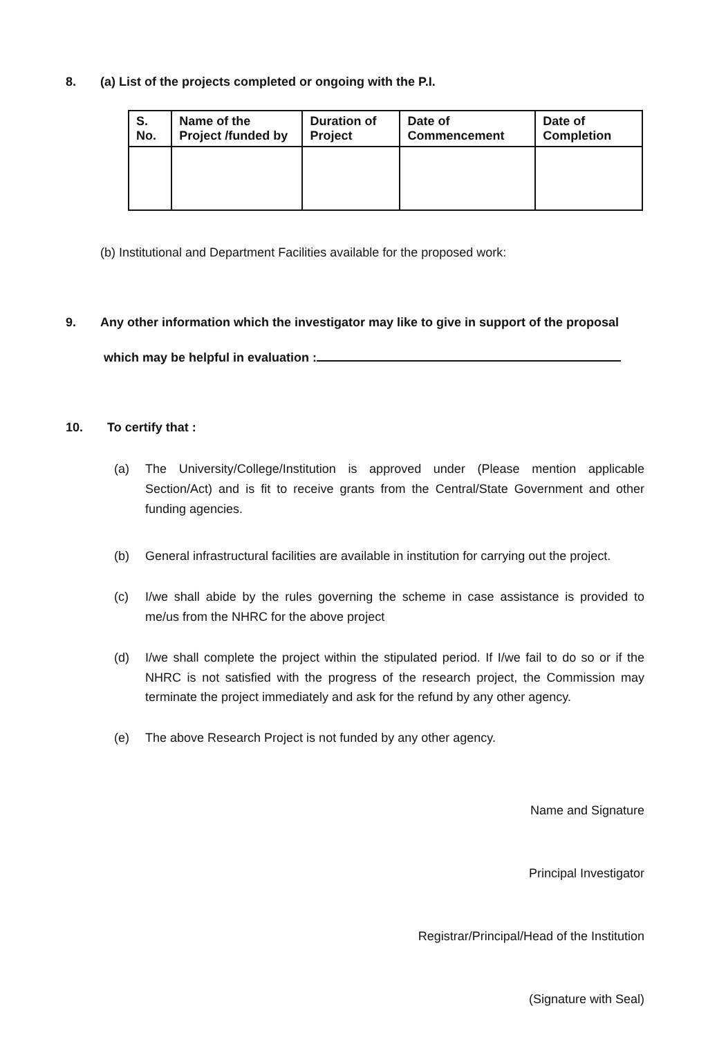8. (a) List of the projects completed or ongoing with the P.I.
| S. No. | Name of the Project /funded by | Duration of Project | Date of Commencement | Date of Completion |
| --- | --- | --- | --- | --- |
(b) Institutional and Department Facilities available for the proposed work:
9. Any other information which the investigator may like to give in support of the proposal
which may be helpful in evaluation :
10. To certify that :
(a) The University/College/Institution is approved under (Please mention applicable Section/Act) and is fit to receive grants from the Central/State Government and other funding agencies.
(b) General infrastructural facilities are available in institution for carrying out the project.
(c) I/we shall abide by the rules governing the scheme in case assistance is provided to me/us from the NHRC for the above project
(d) I/we shall complete the project within the stipulated period. If I/we fail to do so or if the NHRC is not satisfied with the progress of the research project, the Commission may terminate the project immediately and ask for the refund by any other agency.
(e) The above Research Project is not funded by any other agency.
Name and Signature
Principal Investigator
Registrar/Principal/Head of the Institution
(Signature with Seal)